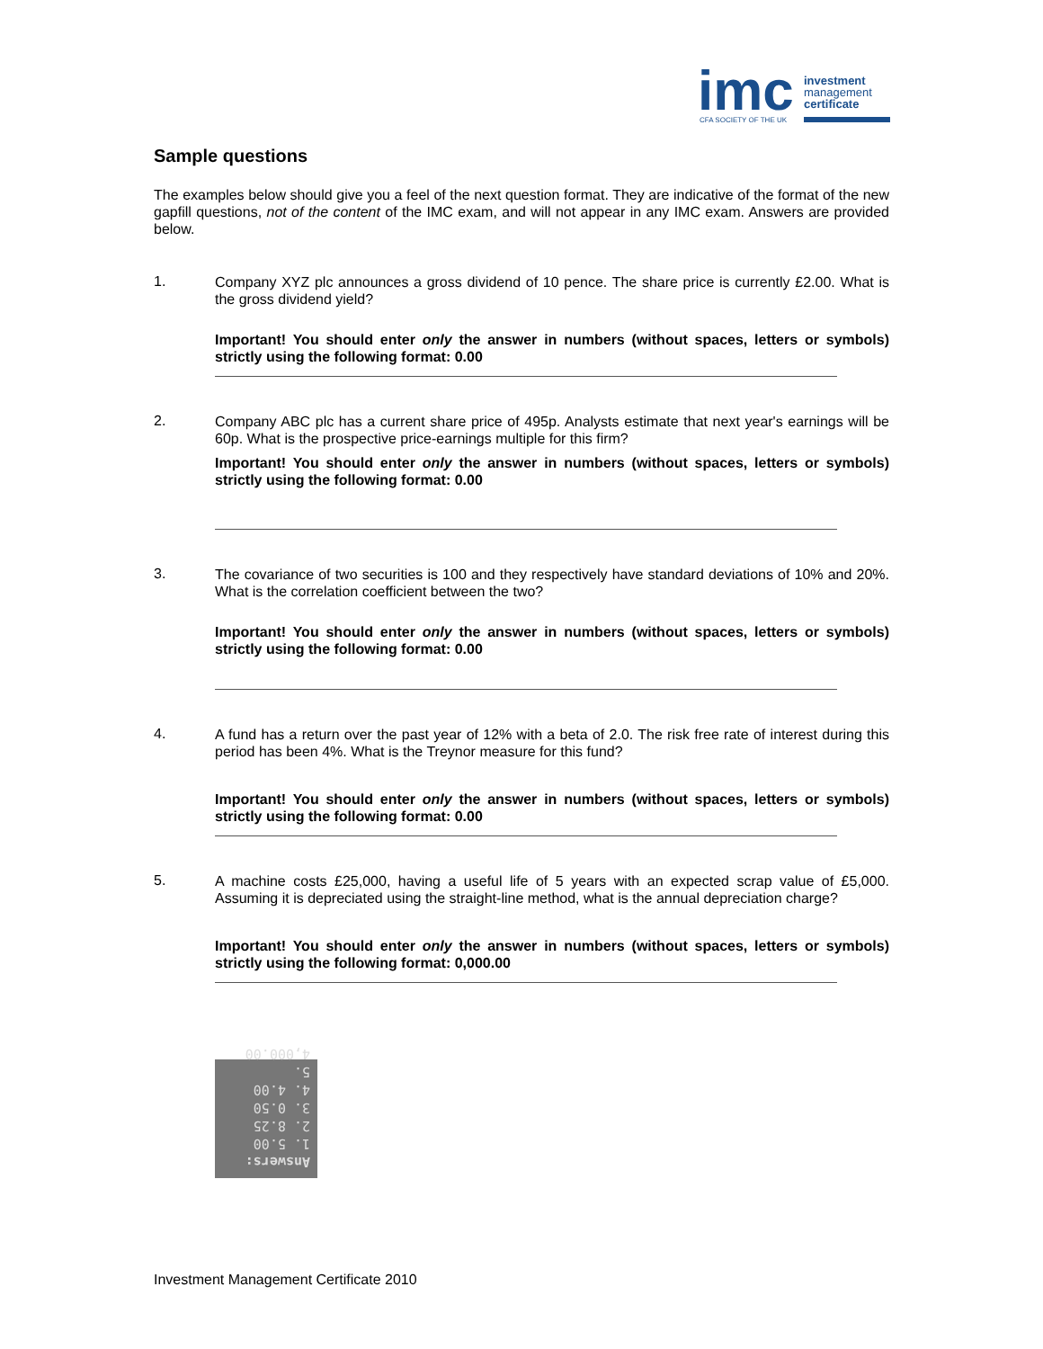imc
investment
management
certificate
CFA SOCIETY OF THE UK
Sample questions
The examples below should give you a feel of the next question format. They are indicative of the format of the new gapfill questions, not of the content of the IMC exam, and will not appear in any IMC exam. Answers are provided below.
1.
Company XYZ plc announces a gross dividend of 10 pence. The share price is currently £2.00. What is the gross dividend yield?
Important! You should enter only the answer in numbers (without spaces, letters or symbols) strictly using the following format: 0.00
2.
Company ABC plc has a current share price of 495p. Analysts estimate that next year's earnings will be 60p. What is the prospective price-earnings multiple for this firm?
Important! You should enter only the answer in numbers (without spaces, letters or symbols) strictly using the following format: 0.00
3.
The covariance of two securities is 100 and they respectively have standard deviations of 10% and 20%. What is the correlation coefficient between the two?
Important! You should enter only the answer in numbers (without spaces, letters or symbols) strictly using the following format: 0.00
4.
A fund has a return over the past year of 12% with a beta of 2.0. The risk free rate of interest during this period has been 4%. What is the Treynor measure for this fund?
Important! You should enter only the answer in numbers (without spaces, letters or symbols) strictly using the following format: 0.00
5.
A machine costs £25,000, having a useful life of 5 years with an expected scrap value of £5,000. Assuming it is depreciated using the straight-line method, what is the annual depreciation charge?
Important! You should enter only the answer in numbers (without spaces, letters or symbols) strictly using the following format: 0,000.00
Answers:
1. 5.00
2. 8.25
3. 0.50
4. 4.00
5. 4,000.00
Investment Management Certificate 2010